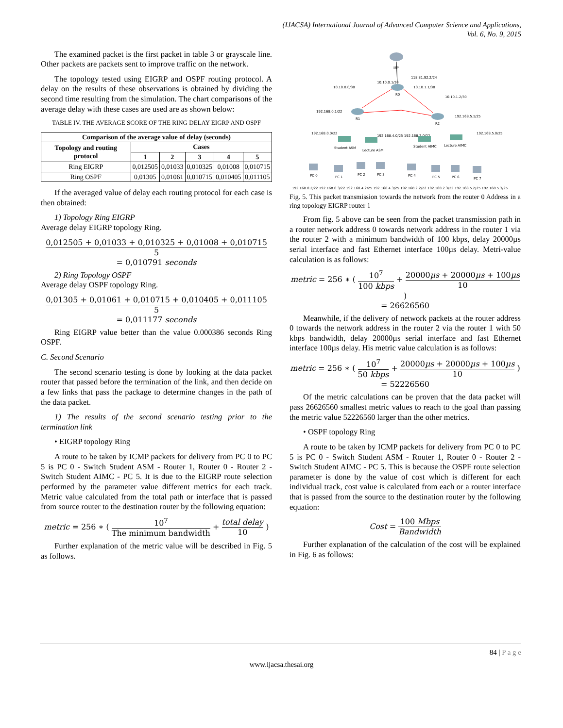(IJACSA) International Journal of Advanced Computer Science and Applications,
Vol. 6, No. 9, 2015
The examined packet is the first packet in table 3 or grayscale line. Other packets are packets sent to improve traffic on the network.
The topology tested using EIGRP and OSPF routing protocol. A delay on the results of these observations is obtained by dividing the second time resulting from the simulation. The chart comparisons of the average delay with these cases are used are as shown below:
TABLE IV. THE AVERAGE SCORE OF THE RING DELAY EIGRP AND OSPF
| Comparison of the average value of delay (seconds) | | | | | |
| --- | --- | --- | --- | --- | --- |
| Topology and routing protocol | Cases | | | | |
| | 1 | 2 | 3 | 4 | 5 |
| Ring EIGRP | 0,012505 | 0,01033 | 0,010325 | 0,01008 | 0,010715 |
| Ring OSPF | 0,01305 | 0,01061 | 0,010715 | 0,010405 | 0,011105 |
If the averaged value of delay each routing protocol for each case is then obtained:
1) Topology Ring EIGRP
Average delay EIGRP topology Ring.
0,012505 + 0,01033 + 0,010325 + 0,01008 + 0,010715 5
= 0,010791 seconds
2) Ring Topology OSPF
Average delay OSPF topology Ring.
0,01305 + 0,01061 + 0,010715 + 0,010405 + 0,011105 5
= 0,011177 seconds
Ring EIGRP value better than the value 0.000386 seconds Ring OSPF.
C. Second Scenario
The second scenario testing is done by looking at the data packet router that passed before the termination of the link, and then decide on a few links that pass the package to determine changes in the path of the data packet.
1) The results of the second scenario testing prior to the termination link
• EIGRP topology Ring
A route to be taken by ICMP packets for delivery from PC 0 to PC 5 is PC 0 - Switch Student ASM - Router 1, Router 0 - Router 2 - Switch Student AIMC - PC 5. It is due to the EIGRP route selection performed by the parameter value different metrics for each track. Metric value calculated from the total path or interface that is passed from source router to the destination router by the following equation:
metric = 256 ∗ ( 10<sup>7</sup> The minimum bandwidth + total delay 10 )
Further explanation of the metric value will be described in Fig. 5 as follows.
ISP
118.81.92.2/24
R0
R1
R2
10.10.0.0/30
10.10.0.1/30
10.10.1.1/30
10.10.1.2/30
192.168.0.1/22
192.168.5.1/25
192.168.0.0/22
192.168.4.0/25 192.168.2.0/22
192.168.5.0/25
Student ASM
Lecture ASM
Student AIMC
Lecture AIMC
PC 0
PC 1
PC 2
PC 3
PC 4
PC 5
PC 6
PC 7
192.168.0.2/22 192.168.0.3/22 192.168.4.2/25 192.168.4.3/25 192.168.2.2/22 192.168.2.3/22 192.168.5.2/25 192.168.5.3/25
Fig. 5. This packet transmission towards the network from the router 0 Address in a ring topology EIGRP router 1
From fig. 5 above can be seen from the packet transmission path in a router network address 0 towards network address in the router 1 via the router 2 with a minimum bandwidth of 100 kbps, delay 20000µs serial interface and fast Ethernet interface 100µs delay. Metri-value calculation is as follows:
metric = 256 ∗ ( 10<sup>7</sup> 100 kbps + 20000µs + 20000µs + 100µs 10 )
= 26626560
Meanwhile, if the delivery of network packets at the router address 0 towards the network address in the router 2 via the router 1 with 50 kbps bandwidth, delay 20000µs serial interface and fast Ethernet interface 100µs delay. His metric value calculation is as follows:
metric = 256 ∗ ( 10<sup>7</sup> 50 kbps + 20000µs + 20000µs + 100µs 10 )
= 52226560
Of the metric calculations can be proven that the data packet will pass 26626560 smallest metric values to reach to the goal than passing the metric value 52226560 larger than the other metrics.
• OSPF topology Ring
A route to be taken by ICMP packets for delivery from PC 0 to PC 5 is PC 0 - Switch Student ASM - Router 1, Router 0 - Router 2 - Switch Student AIMC - PC 5. This is because the OSPF route selection parameter is done by the value of cost which is different for each individual track, cost value is calculated from each or a router interface that is passed from the source to the destination router by the following equation:
Cost = 100 Mbps Bandwidth
Further explanation of the calculation of the cost will be explained in Fig. 6 as follows:
84 | P a g e
www.ijacsa.thesai.org